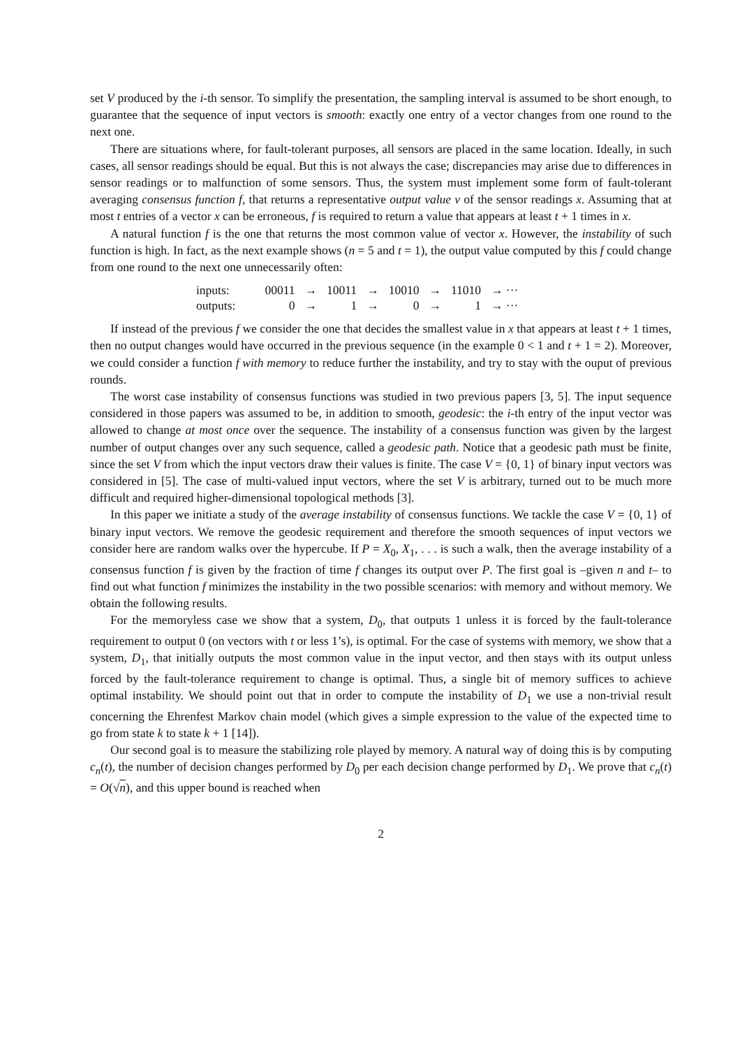set V produced by the i-th sensor. To simplify the presentation, the sampling interval is assumed to be short enough, to guarantee that the sequence of input vectors is smooth: exactly one entry of a vector changes from one round to the next one.
There are situations where, for fault-tolerant purposes, all sensors are placed in the same location. Ideally, in such cases, all sensor readings should be equal. But this is not always the case; discrepancies may arise due to differences in sensor readings or to malfunction of some sensors. Thus, the system must implement some form of fault-tolerant averaging consensus function f, that returns a representative output value v of the sensor readings x. Assuming that at most t entries of a vector x can be erroneous, f is required to return a value that appears at least t + 1 times in x.
A natural function f is the one that returns the most common value of vector x. However, the instability of such function is high. In fact, as the next example shows (n = 5 and t = 1), the output value computed by this f could change from one round to the next one unnecessarily often:
| inputs: | 00011 | → | 10011 | → | 10010 | → | 11010 | → ··· |
| outputs: | 0 | → | 1 | → | 0 | → | 1 | → ··· |
If instead of the previous f we consider the one that decides the smallest value in x that appears at least t + 1 times, then no output changes would have occurred in the previous sequence (in the example 0 < 1 and t + 1 = 2). Moreover, we could consider a function f with memory to reduce further the instability, and try to stay with the ouput of previous rounds.
The worst case instability of consensus functions was studied in two previous papers [3, 5]. The input sequence considered in those papers was assumed to be, in addition to smooth, geodesic: the i-th entry of the input vector was allowed to change at most once over the sequence. The instability of a consensus function was given by the largest number of output changes over any such sequence, called a geodesic path. Notice that a geodesic path must be finite, since the set V from which the input vectors draw their values is finite. The case V = {0, 1} of binary input vectors was considered in [5]. The case of multi-valued input vectors, where the set V is arbitrary, turned out to be much more difficult and required higher-dimensional topological methods [3].
In this paper we initiate a study of the average instability of consensus functions. We tackle the case V = {0, 1} of binary input vectors. We remove the geodesic requirement and therefore the smooth sequences of input vectors we consider here are random walks over the hypercube. If P = X<sub>0</sub>, X<sub>1</sub>, . . . is such a walk, then the average instability of a consensus function f is given by the fraction of time f changes its output over P. The first goal is –given n and t– to find out what function f minimizes the instability in the two possible scenarios: with memory and without memory. We obtain the following results.
For the memoryless case we show that a system, D<sub>0</sub>, that outputs 1 unless it is forced by the fault-tolerance requirement to output 0 (on vectors with t or less 1’s), is optimal. For the case of systems with memory, we show that a system, D<sub>1</sub>, that initially outputs the most common value in the input vector, and then stays with its output unless forced by the fault-tolerance requirement to change is optimal. Thus, a single bit of memory suffices to achieve optimal instability. We should point out that in order to compute the instability of D<sub>1</sub> we use a non-trivial result concerning the Ehrenfest Markov chain model (which gives a simple expression to the value of the expected time to go from state k to state k + 1 [14]).
Our second goal is to measure the stabilizing role played by memory. A natural way of doing this is by computing c<sub>n</sub>(t), the number of decision changes performed by D<sub>0</sub> per each decision change performed by D<sub>1</sub>. We prove that c<sub>n</sub>(t) = O(√n), and this upper bound is reached when
2